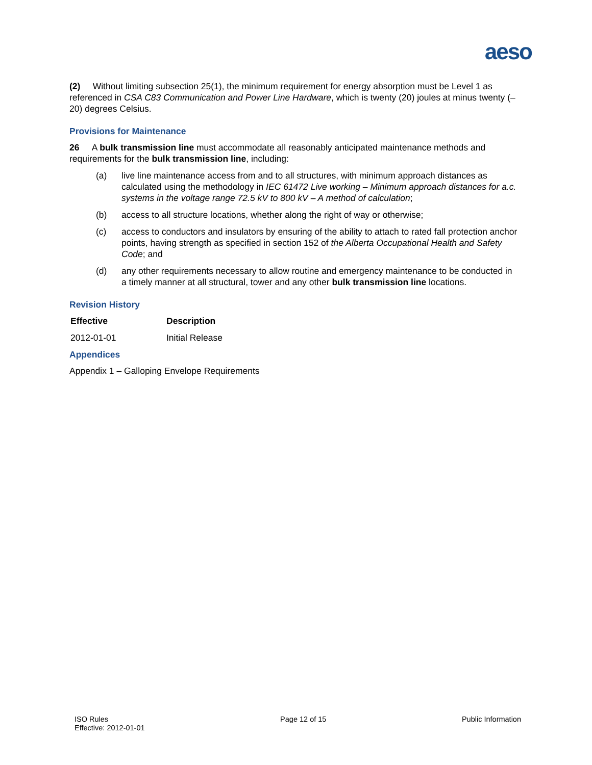aeso
(2) Without limiting subsection 25(1), the minimum requirement for energy absorption must be Level 1 as referenced in CSA C83 Communication and Power Line Hardware, which is twenty (20) joules at minus twenty (–20) degrees Celsius.
Provisions for Maintenance
26 A bulk transmission line must accommodate all reasonably anticipated maintenance methods and requirements for the bulk transmission line, including:
(a) live line maintenance access from and to all structures, with minimum approach distances as calculated using the methodology in IEC 61472 Live working – Minimum approach distances for a.c. systems in the voltage range 72.5 kV to 800 kV – A method of calculation;
(b) access to all structure locations, whether along the right of way or otherwise;
(c) access to conductors and insulators by ensuring of the ability to attach to rated fall protection anchor points, having strength as specified in section 152 of the Alberta Occupational Health and Safety Code; and
(d) any other requirements necessary to allow routine and emergency maintenance to be conducted in a timely manner at all structural, tower and any other bulk transmission line locations.
Revision History
| Effective | Description |
| --- | --- |
| 2012-01-01 | Initial Release |
Appendices
Appendix 1 – Galloping Envelope Requirements
ISO Rules
Effective: 2012-01-01
Page 12 of 15 Public Information